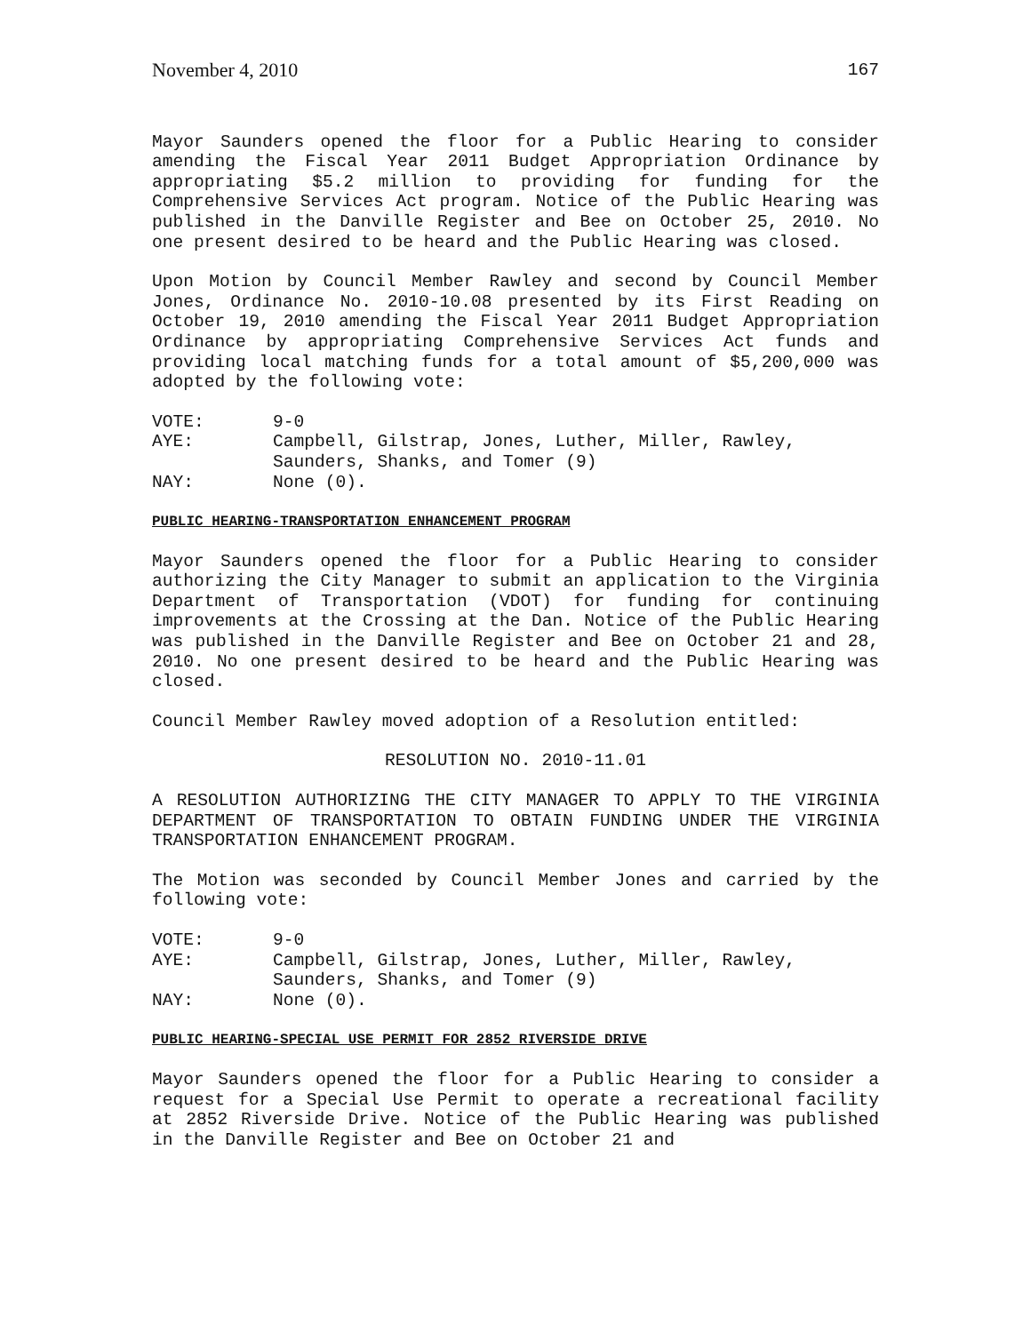November 4, 2010 167
Mayor Saunders opened the floor for a Public Hearing to consider amending the Fiscal Year 2011 Budget Appropriation Ordinance by appropriating $5.2 million to providing for funding for the Comprehensive Services Act program. Notice of the Public Hearing was published in the Danville Register and Bee on October 25, 2010. No one present desired to be heard and the Public Hearing was closed.
Upon Motion by Council Member Rawley and second by Council Member Jones, Ordinance No. 2010-10.08 presented by its First Reading on October 19, 2010 amending the Fiscal Year 2011 Budget Appropriation Ordinance by appropriating Comprehensive Services Act funds and providing local matching funds for a total amount of $5,200,000 was adopted by the following vote:
VOTE: 9-0
AYE: Campbell, Gilstrap, Jones, Luther, Miller, Rawley,
Saunders, Shanks, and Tomer (9)
NAY: None (0).
PUBLIC HEARING-TRANSPORTATION ENHANCEMENT PROGRAM
Mayor Saunders opened the floor for a Public Hearing to consider authorizing the City Manager to submit an application to the Virginia Department of Transportation (VDOT) for funding for continuing improvements at the Crossing at the Dan. Notice of the Public Hearing was published in the Danville Register and Bee on October 21 and 28, 2010. No one present desired to be heard and the Public Hearing was closed.
Council Member Rawley moved adoption of a Resolution entitled:
RESOLUTION NO. 2010-11.01
A RESOLUTION AUTHORIZING THE CITY MANAGER TO APPLY TO THE VIRGINIA DEPARTMENT OF TRANSPORTATION TO OBTAIN FUNDING UNDER THE VIRGINIA TRANSPORTATION ENHANCEMENT PROGRAM.
The Motion was seconded by Council Member Jones and carried by the following vote:
VOTE: 9-0
AYE: Campbell, Gilstrap, Jones, Luther, Miller, Rawley,
Saunders, Shanks, and Tomer (9)
NAY: None (0).
PUBLIC HEARING-SPECIAL USE PERMIT FOR 2852 RIVERSIDE DRIVE
Mayor Saunders opened the floor for a Public Hearing to consider a request for a Special Use Permit to operate a recreational facility at 2852 Riverside Drive. Notice of the Public Hearing was published in the Danville Register and Bee on October 21 and